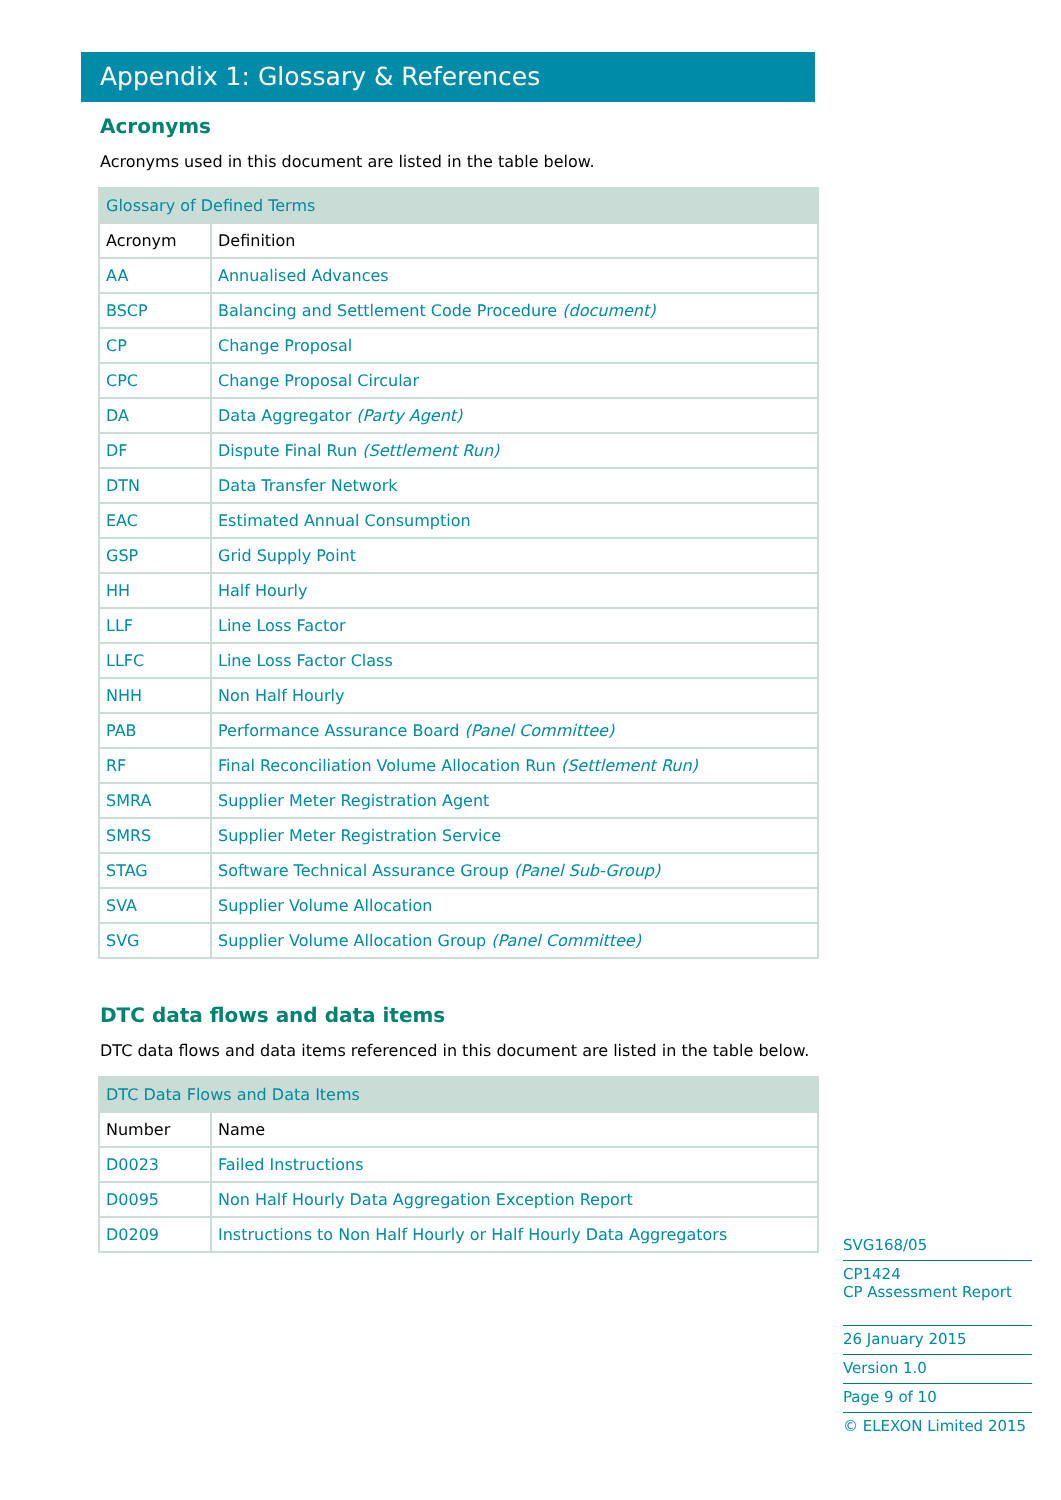Appendix 1: Glossary & References
Acronyms
Acronyms used in this document are listed in the table below.
| Glossary of Defined Terms | |
| Acronym | Definition |
| AA | Annualised Advances |
| BSCP | Balancing and Settlement Code Procedure (document) |
| CP | Change Proposal |
| CPC | Change Proposal Circular |
| DA | Data Aggregator (Party Agent) |
| DF | Dispute Final Run (Settlement Run) |
| DTN | Data Transfer Network |
| EAC | Estimated Annual Consumption |
| GSP | Grid Supply Point |
| HH | Half Hourly |
| LLF | Line Loss Factor |
| LLFC | Line Loss Factor Class |
| NHH | Non Half Hourly |
| PAB | Performance Assurance Board (Panel Committee) |
| RF | Final Reconciliation Volume Allocation Run (Settlement Run) |
| SMRA | Supplier Meter Registration Agent |
| SMRS | Supplier Meter Registration Service |
| STAG | Software Technical Assurance Group (Panel Sub-Group) |
| SVA | Supplier Volume Allocation |
| SVG | Supplier Volume Allocation Group (Panel Committee) |
DTC data flows and data items
DTC data flows and data items referenced in this document are listed in the table below.
| DTC Data Flows and Data Items | |
| Number | Name |
| D0023 | Failed Instructions |
| D0095 | Non Half Hourly Data Aggregation Exception Report |
| D0209 | Instructions to Non Half Hourly or Half Hourly Data Aggregators |
SVG168/05
CP1424
CP Assessment Report
26 January 2015
Version 1.0
Page 9 of 10
© ELEXON Limited 2015